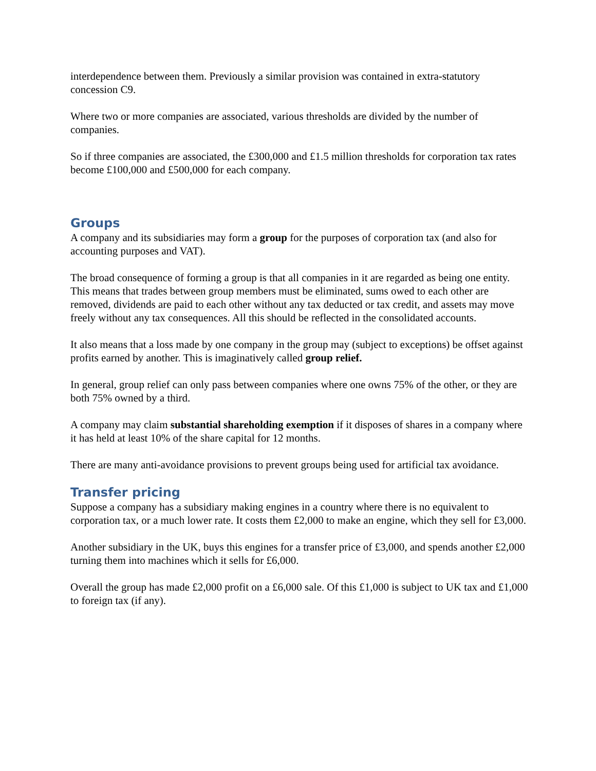interdependence between them. Previously a similar provision was contained in extra-statutory concession C9.
Where two or more companies are associated, various thresholds are divided by the number of companies.
So if three companies are associated, the £300,000 and £1.5 million thresholds for corporation tax rates become £100,000 and £500,000 for each company.
Groups
A company and its subsidiaries may form a group for the purposes of corporation tax (and also for accounting purposes and VAT).
The broad consequence of forming a group is that all companies in it are regarded as being one entity. This means that trades between group members must be eliminated, sums owed to each other are removed, dividends are paid to each other without any tax deducted or tax credit, and assets may move freely without any tax consequences. All this should be reflected in the consolidated accounts.
It also means that a loss made by one company in the group may (subject to exceptions) be offset against profits earned by another. This is imaginatively called group relief.
In general, group relief can only pass between companies where one owns 75% of the other, or they are both 75% owned by a third.
A company may claim substantial shareholding exemption if it disposes of shares in a company where it has held at least 10% of the share capital for 12 months.
There are many anti-avoidance provisions to prevent groups being used for artificial tax avoidance.
Transfer pricing
Suppose a company has a subsidiary making engines in a country where there is no equivalent to corporation tax, or a much lower rate. It costs them £2,000 to make an engine, which they sell for £3,000.
Another subsidiary in the UK, buys this engines for a transfer price of £3,000, and spends another £2,000 turning them into machines which it sells for £6,000.
Overall the group has made £2,000 profit on a £6,000 sale. Of this £1,000 is subject to UK tax and £1,000 to foreign tax (if any).